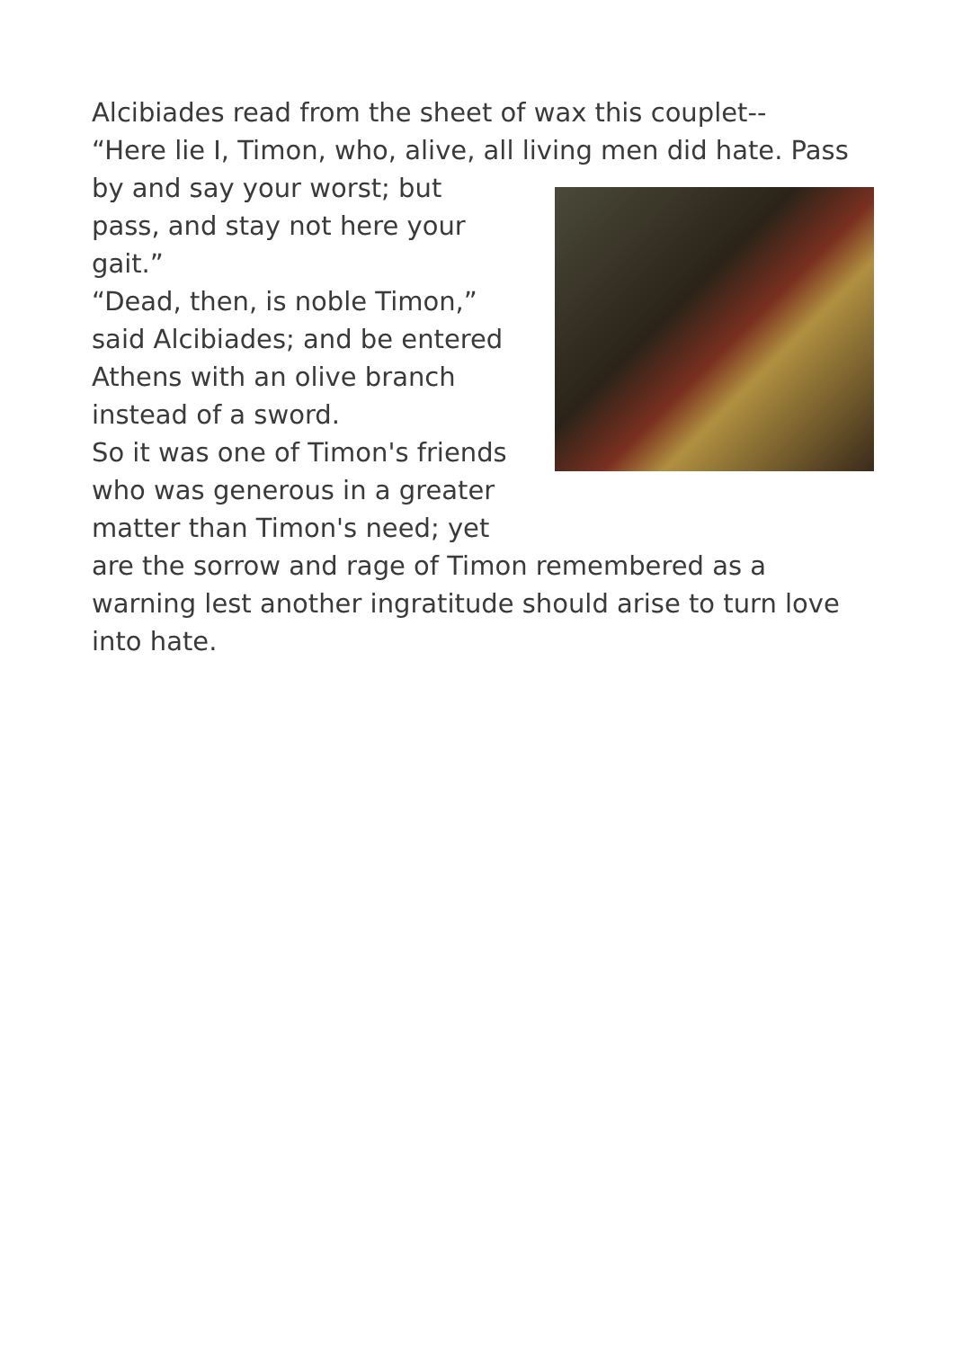Alcibiades read from the sheet of wax this couplet--
“Here lie I, Timon, who, alive, all living men did hate. Pass
by and say your worst; but
pass, and stay not here your
gait.”
“Dead, then, is noble Timon,”
said Alcibiades; and be entered
Athens with an olive branch
instead of a sword.
So it was one of Timon's friends
who was generous in a greater
matter than Timon's need; yet
are the sorrow and rage of Timon remembered as a warning lest another ingratitude should arise to turn love into hate.